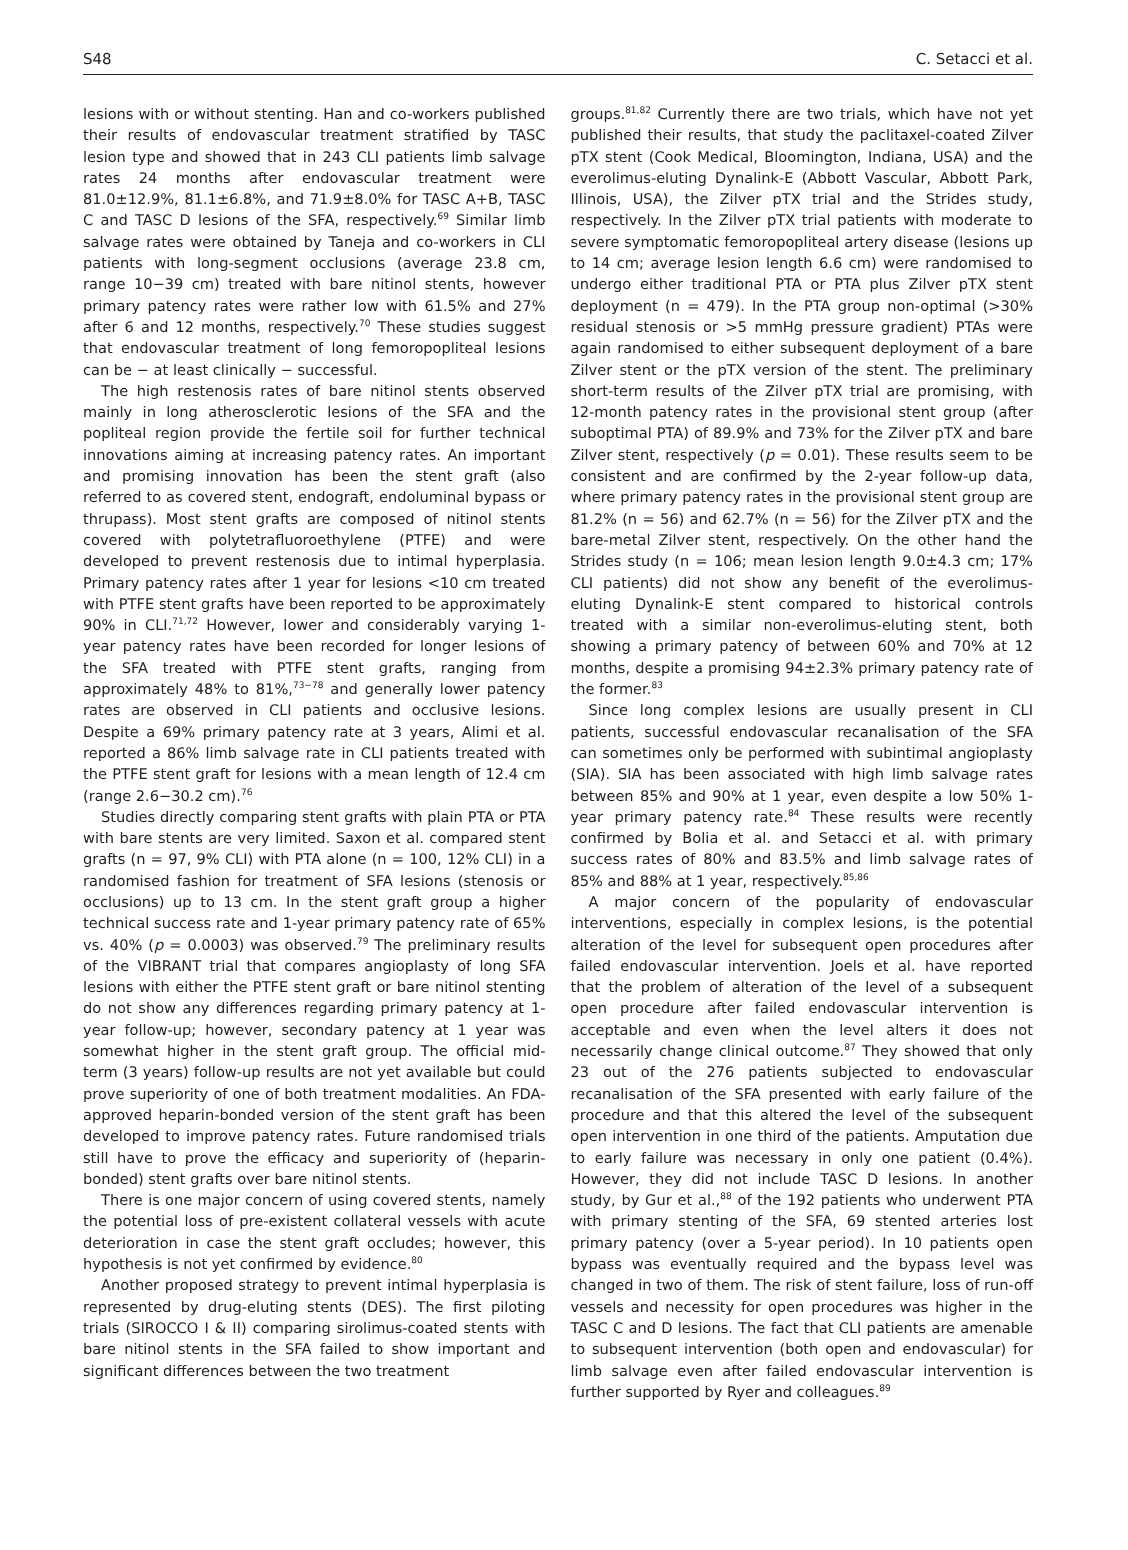S48 C. Setacci et al.
lesions with or without stenting. Han and co-workers published their results of endovascular treatment stratified by TASC lesion type and showed that in 243 CLI patients limb salvage rates 24 months after endovascular treatment were 81.0±12.9%, 81.1±6.8%, and 71.9±8.0% for TASC A+B, TASC C and TASC D lesions of the SFA, respectively.<sup>69</sup> Similar limb salvage rates were obtained by Taneja and co-workers in CLI patients with long-segment occlusions (average 23.8 cm, range 10−39 cm) treated with bare nitinol stents, however primary patency rates were rather low with 61.5% and 27% after 6 and 12 months, respectively.<sup>70</sup> These studies suggest that endovascular treatment of long femoropopliteal lesions can be − at least clinically − successful.
The high restenosis rates of bare nitinol stents observed mainly in long atherosclerotic lesions of the SFA and the popliteal region provide the fertile soil for further technical innovations aiming at increasing patency rates. An important and promising innovation has been the stent graft (also referred to as covered stent, endograft, endoluminal bypass or thrupass). Most stent grafts are composed of nitinol stents covered with polytetrafluoroethylene (PTFE) and were developed to prevent restenosis due to intimal hyperplasia. Primary patency rates after 1 year for lesions <10 cm treated with PTFE stent grafts have been reported to be approximately 90% in CLI.<sup>71,72</sup> However, lower and considerably varying 1-year patency rates have been recorded for longer lesions of the SFA treated with PTFE stent grafts, ranging from approximately 48% to 81%,<sup>73−78</sup> and generally lower patency rates are observed in CLI patients and occlusive lesions. Despite a 69% primary patency rate at 3 years, Alimi et al. reported a 86% limb salvage rate in CLI patients treated with the PTFE stent graft for lesions with a mean length of 12.4 cm (range 2.6−30.2 cm).<sup>76</sup>
Studies directly comparing stent grafts with plain PTA or PTA with bare stents are very limited. Saxon et al. compared stent grafts (n = 97, 9% CLI) with PTA alone (n = 100, 12% CLI) in a randomised fashion for treatment of SFA lesions (stenosis or occlusions) up to 13 cm. In the stent graft group a higher technical success rate and 1-year primary patency rate of 65% vs. 40% (p = 0.0003) was observed.<sup>79</sup> The preliminary results of the VIBRANT trial that compares angioplasty of long SFA lesions with either the PTFE stent graft or bare nitinol stenting do not show any differences regarding primary patency at 1-year follow-up; however, secondary patency at 1 year was somewhat higher in the stent graft group. The official mid-term (3 years) follow-up results are not yet available but could prove superiority of one of both treatment modalities. An FDA-approved heparin-bonded version of the stent graft has been developed to improve patency rates. Future randomised trials still have to prove the efficacy and superiority of (heparin-bonded) stent grafts over bare nitinol stents.
There is one major concern of using covered stents, namely the potential loss of pre-existent collateral vessels with acute deterioration in case the stent graft occludes; however, this hypothesis is not yet confirmed by evidence.<sup>80</sup>
Another proposed strategy to prevent intimal hyperplasia is represented by drug-eluting stents (DES). The first piloting trials (SIROCCO I & II) comparing sirolimus-coated stents with bare nitinol stents in the SFA failed to show important and significant differences between the two treatment
groups.<sup>81,82</sup> Currently there are two trials, which have not yet published their results, that study the paclitaxel-coated Zilver pTX stent (Cook Medical, Bloomington, Indiana, USA) and the everolimus-eluting Dynalink-E (Abbott Vascular, Abbott Park, Illinois, USA), the Zilver pTX trial and the Strides study, respectively. In the Zilver pTX trial patients with moderate to severe symptomatic femoropopliteal artery disease (lesions up to 14 cm; average lesion length 6.6 cm) were randomised to undergo either traditional PTA or PTA plus Zilver pTX stent deployment (n = 479). In the PTA group non-optimal (>30% residual stenosis or >5 mmHg pressure gradient) PTAs were again randomised to either subsequent deployment of a bare Zilver stent or the pTX version of the stent. The preliminary short-term results of the Zilver pTX trial are promising, with 12-month patency rates in the provisional stent group (after suboptimal PTA) of 89.9% and 73% for the Zilver pTX and bare Zilver stent, respectively (p = 0.01). These results seem to be consistent and are confirmed by the 2-year follow-up data, where primary patency rates in the provisional stent group are 81.2% (n = 56) and 62.7% (n = 56) for the Zilver pTX and the bare-metal Zilver stent, respectively. On the other hand the Strides study (n = 106; mean lesion length 9.0±4.3 cm; 17% CLI patients) did not show any benefit of the everolimus-eluting Dynalink-E stent compared to historical controls treated with a similar non-everolimus-eluting stent, both showing a primary patency of between 60% and 70% at 12 months, despite a promising 94±2.3% primary patency rate of the former.<sup>83</sup>
Since long complex lesions are usually present in CLI patients, successful endovascular recanalisation of the SFA can sometimes only be performed with subintimal angioplasty (SIA). SIA has been associated with high limb salvage rates between 85% and 90% at 1 year, even despite a low 50% 1-year primary patency rate.<sup>84</sup> These results were recently confirmed by Bolia et al. and Setacci et al. with primary success rates of 80% and 83.5% and limb salvage rates of 85% and 88% at 1 year, respectively.<sup>85,86</sup>
A major concern of the popularity of endovascular interventions, especially in complex lesions, is the potential alteration of the level for subsequent open procedures after failed endovascular intervention. Joels et al. have reported that the problem of alteration of the level of a subsequent open procedure after failed endovascular intervention is acceptable and even when the level alters it does not necessarily change clinical outcome.<sup>87</sup> They showed that only 23 out of the 276 patients subjected to endovascular recanalisation of the SFA presented with early failure of the procedure and that this altered the level of the subsequent open intervention in one third of the patients. Amputation due to early failure was necessary in only one patient (0.4%). However, they did not include TASC D lesions. In another study, by Gur et al.,<sup>88</sup> of the 192 patients who underwent PTA with primary stenting of the SFA, 69 stented arteries lost primary patency (over a 5-year period). In 10 patients open bypass was eventually required and the bypass level was changed in two of them. The risk of stent failure, loss of run-off vessels and necessity for open procedures was higher in the TASC C and D lesions. The fact that CLI patients are amenable to subsequent intervention (both open and endovascular) for limb salvage even after failed endovascular intervention is further supported by Ryer and colleagues.<sup>89</sup>